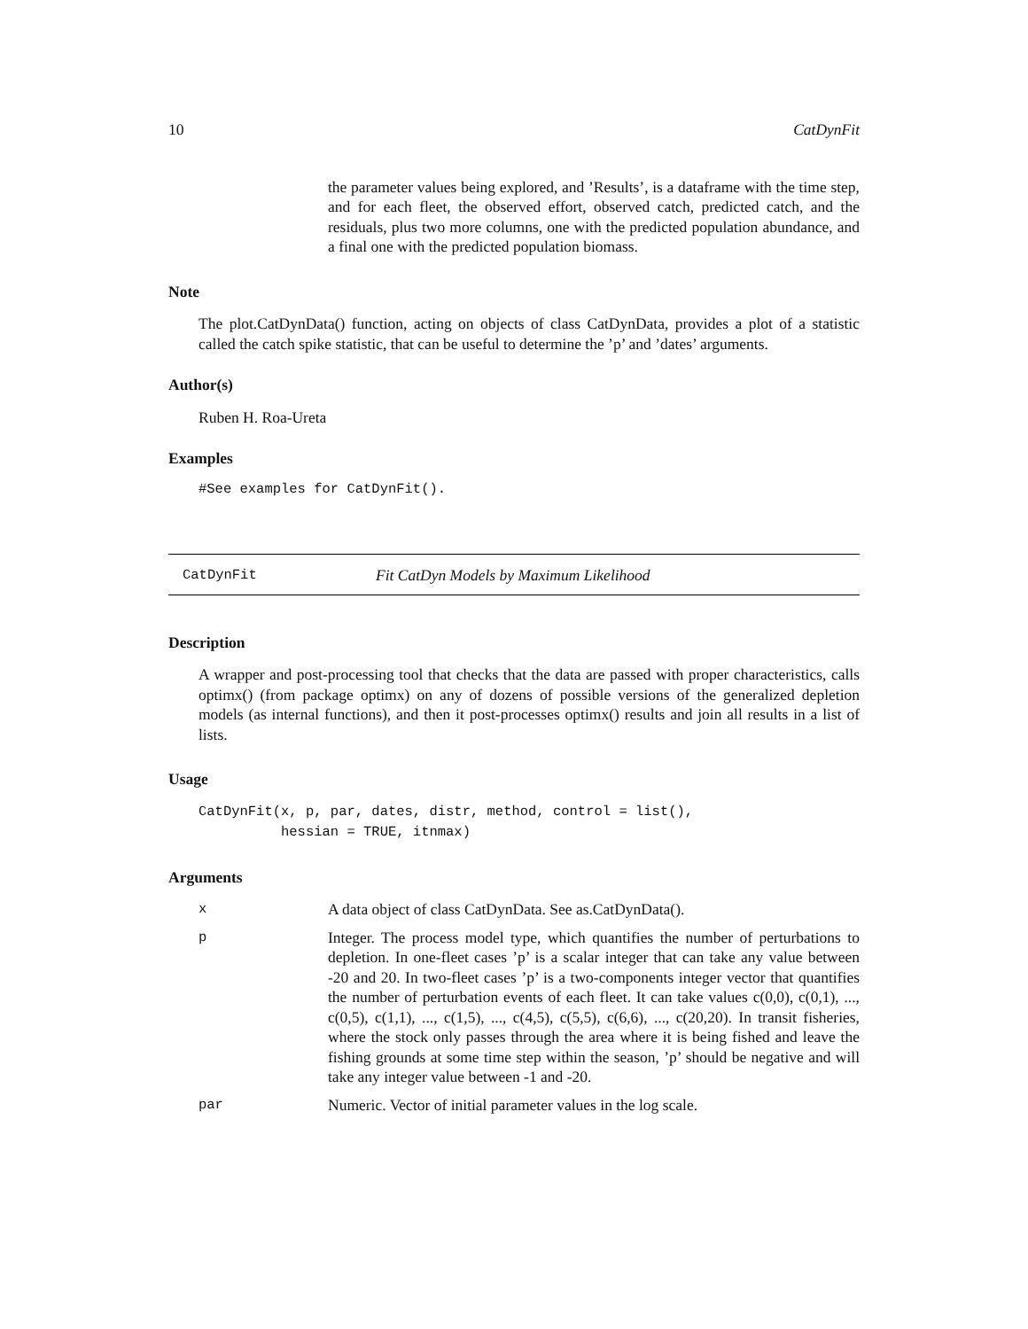10 CatDynFit
the parameter values being explored, and ’Results’, is a dataframe with the time step, and for each fleet, the observed effort, observed catch, predicted catch, and the residuals, plus two more columns, one with the predicted population abundance, and a final one with the predicted population biomass.
Note
The plot.CatDynData() function, acting on objects of class CatDynData, provides a plot of a statistic called the catch spike statistic, that can be useful to determine the ’p’ and ’dates’ arguments.
Author(s)
Ruben H. Roa-Ureta
Examples
#See examples for CatDynFit().
CatDynFit Fit CatDyn Models by Maximum Likelihood
Description
A wrapper and post-processing tool that checks that the data are passed with proper characteristics, calls optimx() (from package optimx) on any of dozens of possible versions of the generalized depletion models (as internal functions), and then it post-processes optimx() results and join all results in a list of lists.
Usage
CatDynFit(x, p, par, dates, distr, method, control = list(),
          hessian = TRUE, itnmax)
Arguments
x A data object of class CatDynData. See as.CatDynData().
p Integer. The process model type, which quantifies the number of perturbations to depletion. In one-fleet cases ’p’ is a scalar integer that can take any value between -20 and 20. In two-fleet cases ’p’ is a two-components integer vector that quantifies the number of perturbation events of each fleet. It can take values c(0,0), c(0,1), ..., c(0,5), c(1,1), ..., c(1,5), ..., c(4,5), c(5,5), c(6,6), ..., c(20,20). In transit fisheries, where the stock only passes through the area where it is being fished and leave the fishing grounds at some time step within the season, ’p’ should be negative and will take any integer value between -1 and -20.
par Numeric. Vector of initial parameter values in the log scale.